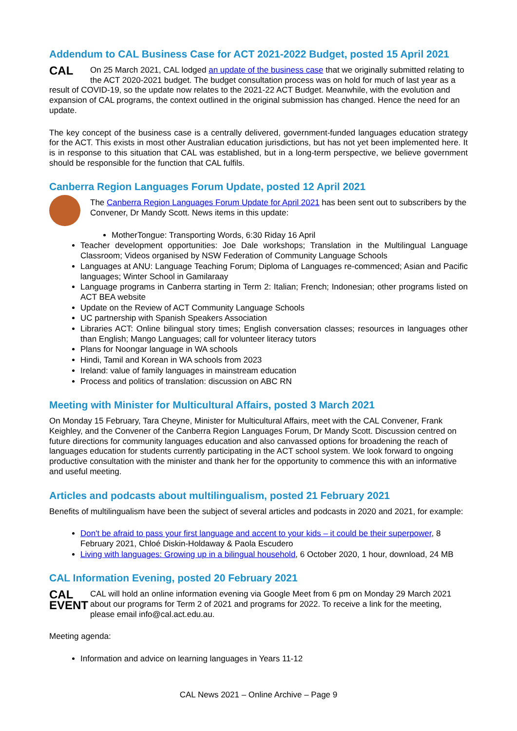Addendum to CAL Business Case for ACT 2021-2022 Budget, posted 15 April 2021
CAL On 25 March 2021, CAL lodged an update of the business case that we originally submitted relating to the ACT 2020-2021 budget. The budget consultation process was on hold for much of last year as a result of COVID-19, so the update now relates to the 2021-22 ACT Budget. Meanwhile, with the evolution and expansion of CAL programs, the context outlined in the original submission has changed. Hence the need for an update.
The key concept of the business case is a centrally delivered, government-funded languages education strategy for the ACT. This exists in most other Australian education jurisdictions, but has not yet been implemented here. It is in response to this situation that CAL was established, but in a long-term perspective, we believe government should be responsible for the function that CAL fulfils.
Canberra Region Languages Forum Update, posted 12 April 2021
The Canberra Region Languages Forum Update for April 2021 has been sent out to subscribers by the Convener, Dr Mandy Scott. News items in this update:
MotherTongue: Transporting Words, 6:30 Riday 16 April
Teacher development opportunities: Joe Dale workshops; Translation in the Multilingual Language Classroom; Videos organised by NSW Federation of Community Language Schools
Languages at ANU: Language Teaching Forum; Diploma of Languages re-commenced; Asian and Pacific languages; Winter School in Gamilaraay
Language programs in Canberra starting in Term 2: Italian; French; Indonesian; other programs listed on ACT BEA website
Update on the Review of ACT Community Language Schools
UC partnership with Spanish Speakers Association
Libraries ACT: Online bilingual story times; English conversation classes; resources in languages other than English; Mango Languages; call for volunteer literacy tutors
Plans for Noongar language in WA schools
Hindi, Tamil and Korean in WA schools from 2023
Ireland: value of family languages in mainstream education
Process and politics of translation: discussion on ABC RN
Meeting with Minister for Multicultural Affairs, posted 3 March 2021
On Monday 15 February, Tara Cheyne, Minister for Multicultural Affairs, meet with the CAL Convener, Frank Keighley, and the Convener of the Canberra Region Languages Forum, Dr Mandy Scott. Discussion centred on future directions for community languages education and also canvassed options for broadening the reach of languages education for students currently participating in the ACT school system. We look forward to ongoing productive consultation with the minister and thank her for the opportunity to commence this with an informative and useful meeting.
Articles and podcasts about multilingualism, posted 21 February 2021
Benefits of multilingualism have been the subject of several articles and podcasts in 2020 and 2021, for example:
Don't be afraid to pass your first language and accent to your kids – it could be their superpower, 8 February 2021, Chloé Diskin-Holdaway & Paola Escudero
Living with languages: Growing up in a bilingual household, 6 October 2020, 1 hour, download, 24 MB
CAL Information Evening, posted 20 February 2021
CAL
EVENT CAL will hold an online information evening via Google Meet from 6 pm on Monday 29 March 2021 about our programs for Term 2 of 2021 and programs for 2022. To receive a link for the meeting, please email info@cal.act.edu.au.
Meeting agenda:
Information and advice on learning languages in Years 11-12
CAL News 2021 – Online Archive – Page 9